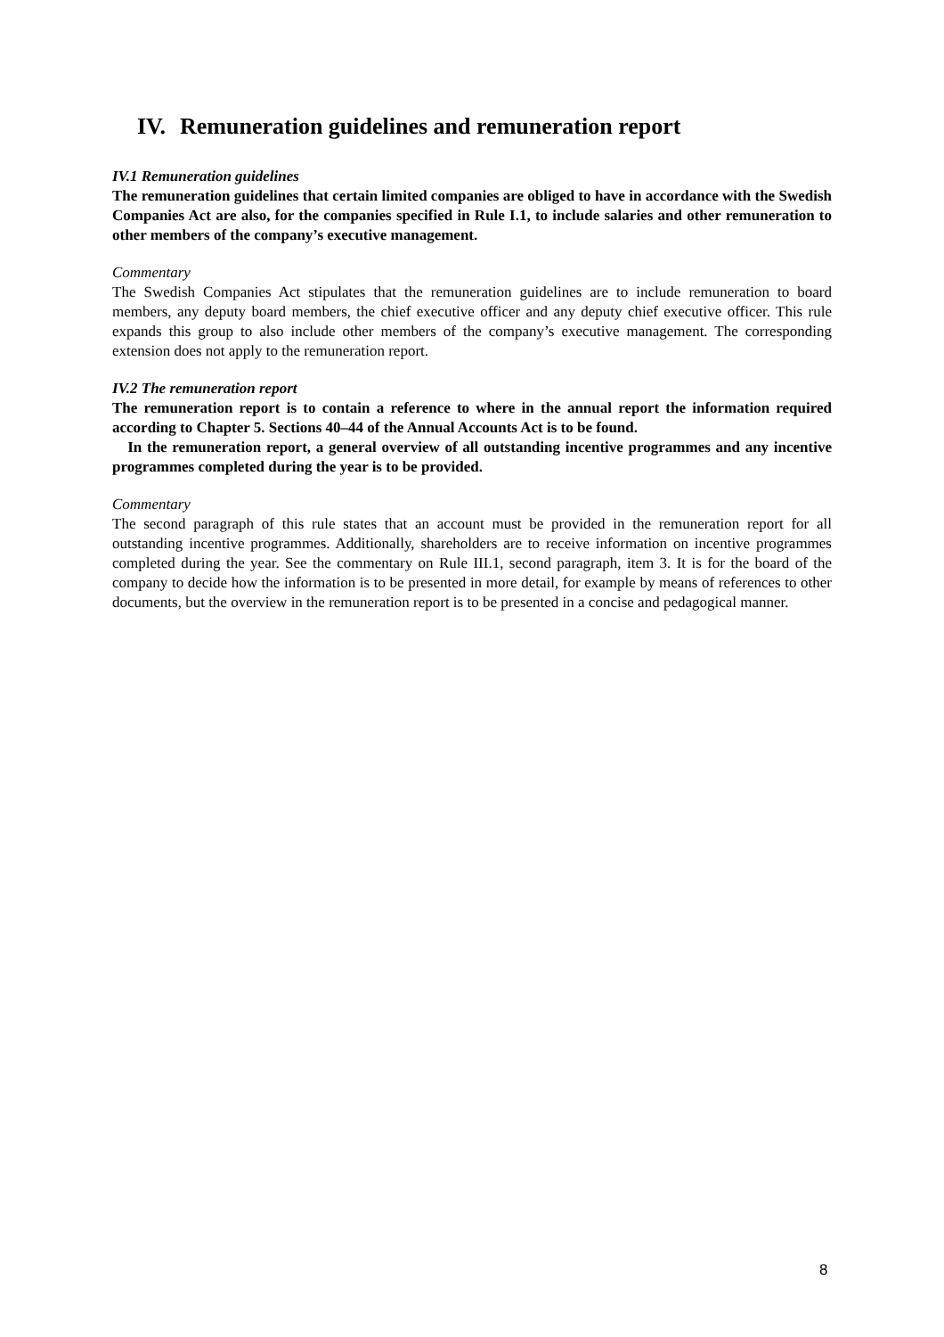IV. Remuneration guidelines and remuneration report
IV.1 Remuneration guidelines
The remuneration guidelines that certain limited companies are obliged to have in accordance with the Swedish Companies Act are also, for the companies specified in Rule I.1, to include salaries and other remuneration to other members of the company’s executive management.
Commentary
The Swedish Companies Act stipulates that the remuneration guidelines are to include remuneration to board members, any deputy board members, the chief executive officer and any deputy chief executive officer. This rule expands this group to also include other members of the company’s executive management. The corresponding extension does not apply to the remuneration report.
IV.2 The remuneration report
The remuneration report is to contain a reference to where in the annual report the information required according to Chapter 5. Sections 40–44 of the Annual Accounts Act is to be found.
In the remuneration report, a general overview of all outstanding incentive programmes and any incentive programmes completed during the year is to be provided.
Commentary
The second paragraph of this rule states that an account must be provided in the remuneration report for all outstanding incentive programmes. Additionally, shareholders are to receive information on incentive programmes completed during the year. See the commentary on Rule III.1, second paragraph, item 3. It is for the board of the company to decide how the information is to be presented in more detail, for example by means of references to other documents, but the overview in the remuneration report is to be presented in a concise and pedagogical manner.
8